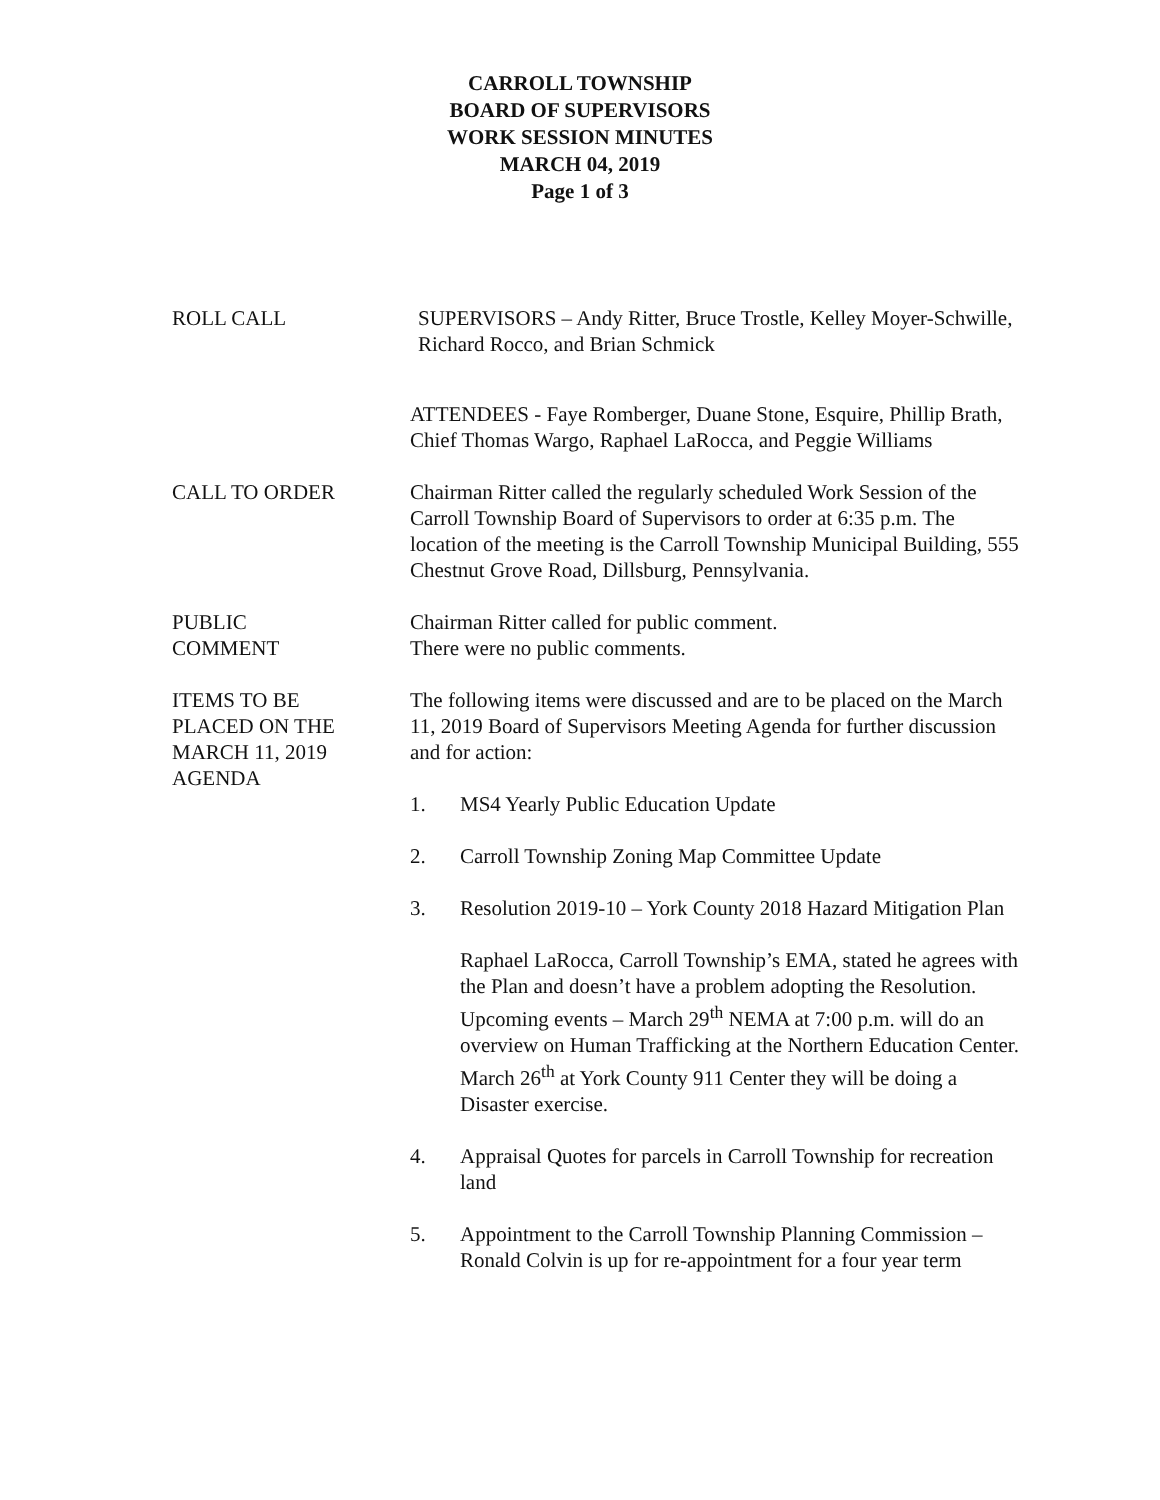CARROLL TOWNSHIP
BOARD OF SUPERVISORS
WORK SESSION MINUTES
MARCH 04, 2019
Page 1 of 3
ROLL CALL SUPERVISORS – Andy Ritter, Bruce Trostle, Kelley Moyer-Schwille, Richard Rocco, and Brian Schmick
ATTENDEES - Faye Romberger, Duane Stone, Esquire, Phillip Brath, Chief Thomas Wargo, Raphael LaRocca, and Peggie Williams
CALL TO ORDER Chairman Ritter called the regularly scheduled Work Session of the Carroll Township Board of Supervisors to order at 6:35 p.m. The location of the meeting is the Carroll Township Municipal Building, 555 Chestnut Grove Road, Dillsburg, Pennsylvania.
PUBLIC
COMMENT
Chairman Ritter called for public comment.
There were no public comments.
ITEMS TO BE
PLACED ON THE
MARCH 11, 2019
AGENDA
The following items were discussed and are to be placed on the March 11, 2019 Board of Supervisors Meeting Agenda for further discussion and for action:
1. MS4 Yearly Public Education Update
2. Carroll Township Zoning Map Committee Update
3. Resolution 2019-10 – York County 2018 Hazard Mitigation Plan
Raphael LaRocca, Carroll Township’s EMA, stated he agrees with the Plan and doesn’t have a problem adopting the Resolution. Upcoming events – March 29<sup>th</sup> NEMA at 7:00 p.m. will do an overview on Human Trafficking at the Northern Education Center. March 26<sup>th</sup> at York County 911 Center they will be doing a Disaster exercise.
4. Appraisal Quotes for parcels in Carroll Township for recreation land
5. Appointment to the Carroll Township Planning Commission – Ronald Colvin is up for re-appointment for a four year term